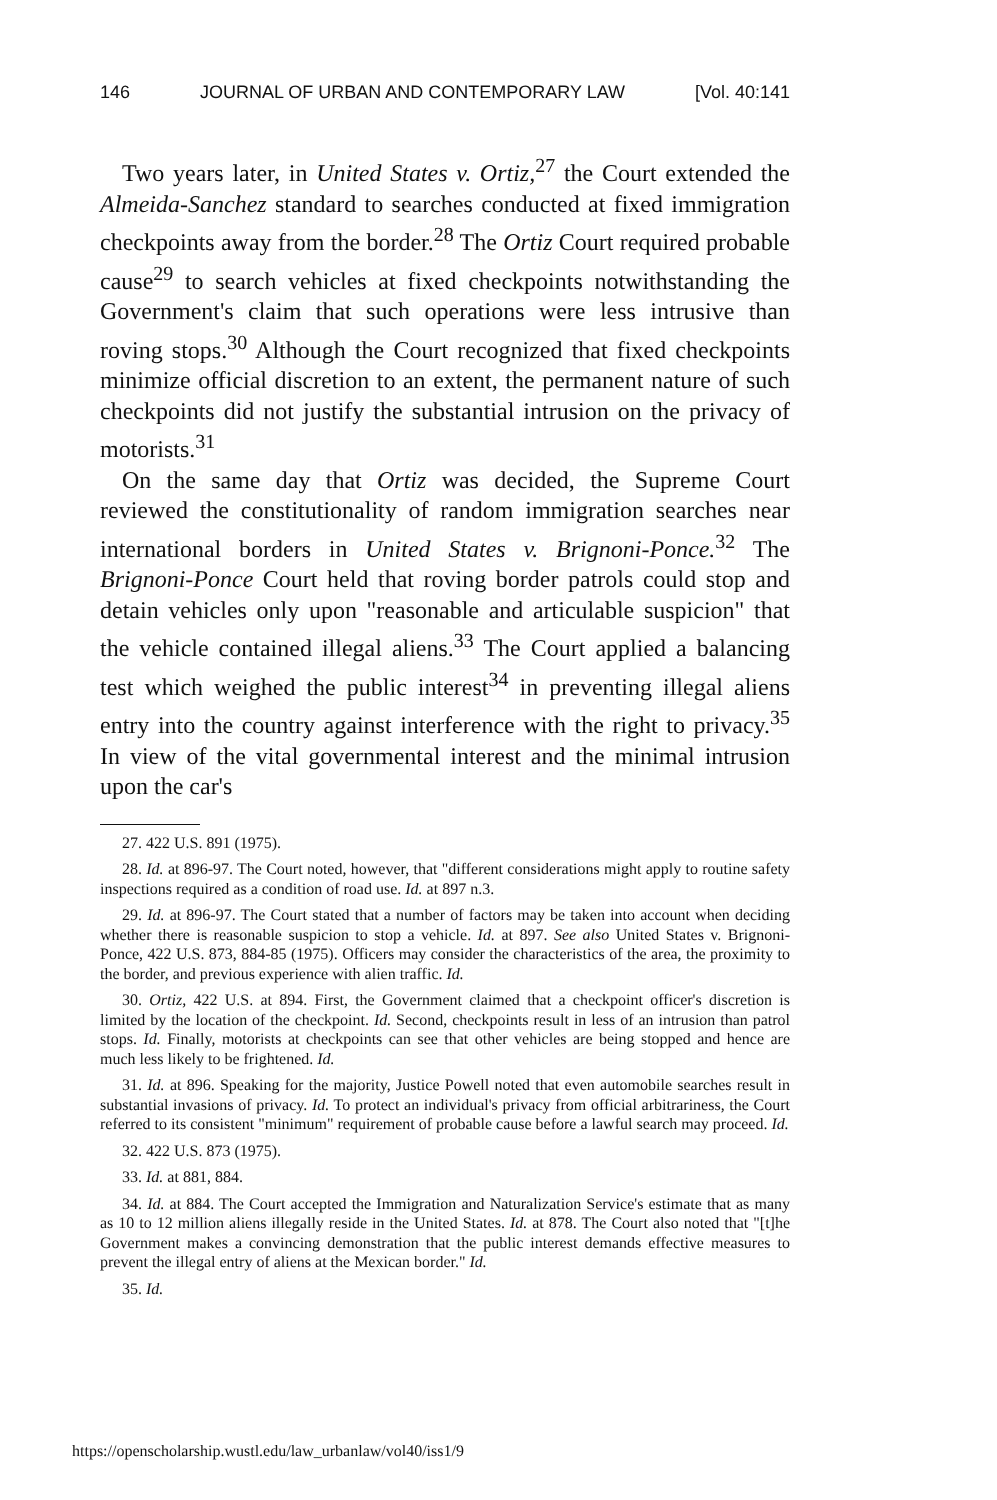146 JOURNAL OF URBAN AND CONTEMPORARY LAW [Vol. 40:141
Two years later, in United States v. Ortiz,<sup>27</sup> the Court extended the Almeida-Sanchez standard to searches conducted at fixed immigration checkpoints away from the border.<sup>28</sup> The Ortiz Court required probable cause<sup>29</sup> to search vehicles at fixed checkpoints notwithstanding the Government's claim that such operations were less intrusive than roving stops.<sup>30</sup> Although the Court recognized that fixed checkpoints minimize official discretion to an extent, the permanent nature of such checkpoints did not justify the substantial intrusion on the privacy of motorists.<sup>31</sup>
On the same day that Ortiz was decided, the Supreme Court reviewed the constitutionality of random immigration searches near international borders in United States v. Brignoni-Ponce.<sup>32</sup> The Brignoni-Ponce Court held that roving border patrols could stop and detain vehicles only upon "reasonable and articulable suspicion" that the vehicle contained illegal aliens.<sup>33</sup> The Court applied a balancing test which weighed the public interest<sup>34</sup> in preventing illegal aliens entry into the country against interference with the right to privacy.<sup>35</sup> In view of the vital governmental interest and the minimal intrusion upon the car's
27. 422 U.S. 891 (1975).
28. Id. at 896-97. The Court noted, however, that "different considerations might apply to routine safety inspections required as a condition of road use. Id. at 897 n.3.
29. Id. at 896-97. The Court stated that a number of factors may be taken into account when deciding whether there is reasonable suspicion to stop a vehicle. Id. at 897. See also United States v. Brignoni-Ponce, 422 U.S. 873, 884-85 (1975). Officers may consider the characteristics of the area, the proximity to the border, and previous experience with alien traffic. Id.
30. Ortiz, 422 U.S. at 894. First, the Government claimed that a checkpoint officer's discretion is limited by the location of the checkpoint. Id. Second, checkpoints result in less of an intrusion than patrol stops. Id. Finally, motorists at checkpoints can see that other vehicles are being stopped and hence are much less likely to be frightened. Id.
31. Id. at 896. Speaking for the majority, Justice Powell noted that even automobile searches result in substantial invasions of privacy. Id. To protect an individual's privacy from official arbitrariness, the Court referred to its consistent "minimum" requirement of probable cause before a lawful search may proceed. Id.
32. 422 U.S. 873 (1975).
33. Id. at 881, 884.
34. Id. at 884. The Court accepted the Immigration and Naturalization Service's estimate that as many as 10 to 12 million aliens illegally reside in the United States. Id. at 878. The Court also noted that "[t]he Government makes a convincing demonstration that the public interest demands effective measures to prevent the illegal entry of aliens at the Mexican border." Id.
35. Id.
https://openscholarship.wustl.edu/law_urbanlaw/vol40/iss1/9